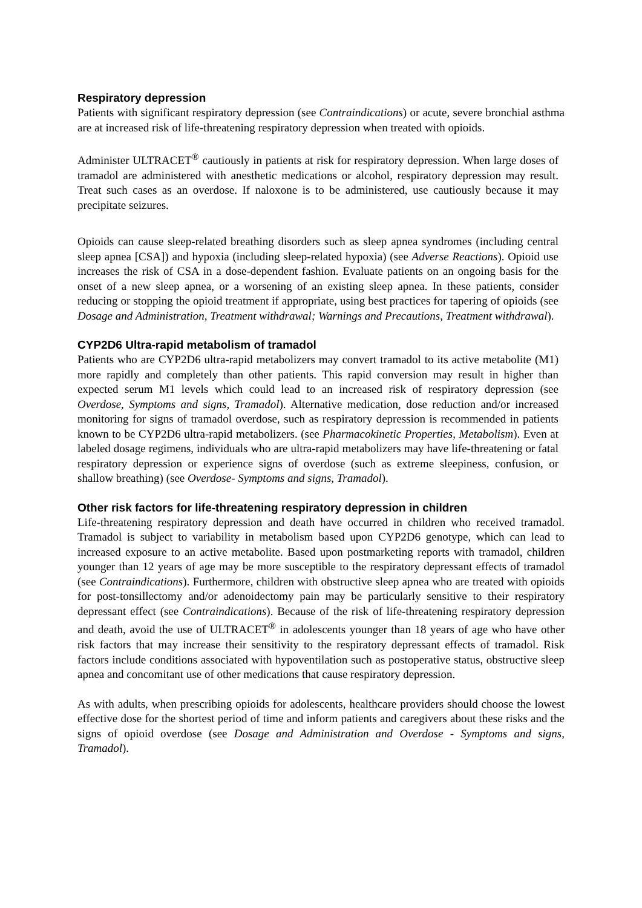Respiratory depression
Patients with significant respiratory depression (see Contraindications) or acute, severe bronchial asthma are at increased risk of life-threatening respiratory depression when treated with opioids.
Administer ULTRACET<sup>®</sup> cautiously in patients at risk for respiratory depression. When large doses of tramadol are administered with anesthetic medications or alcohol, respiratory depression may result. Treat such cases as an overdose. If naloxone is to be administered, use cautiously because it may precipitate seizures.
Opioids can cause sleep-related breathing disorders such as sleep apnea syndromes (including central sleep apnea [CSA]) and hypoxia (including sleep-related hypoxia) (see Adverse Reactions). Opioid use increases the risk of CSA in a dose-dependent fashion. Evaluate patients on an ongoing basis for the onset of a new sleep apnea, or a worsening of an existing sleep apnea. In these patients, consider reducing or stopping the opioid treatment if appropriate, using best practices for tapering of opioids (see Dosage and Administration, Treatment withdrawal; Warnings and Precautions, Treatment withdrawal).
CYP2D6 Ultra-rapid metabolism of tramadol
Patients who are CYP2D6 ultra-rapid metabolizers may convert tramadol to its active metabolite (M1) more rapidly and completely than other patients. This rapid conversion may result in higher than expected serum M1 levels which could lead to an increased risk of respiratory depression (see Overdose, Symptoms and signs, Tramadol). Alternative medication, dose reduction and/or increased monitoring for signs of tramadol overdose, such as respiratory depression is recommended in patients known to be CYP2D6 ultra-rapid metabolizers. (see Pharmacokinetic Properties, Metabolism). Even at labeled dosage regimens, individuals who are ultra-rapid metabolizers may have life-threatening or fatal respiratory depression or experience signs of overdose (such as extreme sleepiness, confusion, or shallow breathing) (see Overdose- Symptoms and signs, Tramadol).
Other risk factors for life-threatening respiratory depression in children
Life-threatening respiratory depression and death have occurred in children who received tramadol. Tramadol is subject to variability in metabolism based upon CYP2D6 genotype, which can lead to increased exposure to an active metabolite. Based upon postmarketing reports with tramadol, children younger than 12 years of age may be more susceptible to the respiratory depressant effects of tramadol (see Contraindications). Furthermore, children with obstructive sleep apnea who are treated with opioids for post-tonsillectomy and/or adenoidectomy pain may be particularly sensitive to their respiratory depressant effect (see Contraindications). Because of the risk of life-threatening respiratory depression and death, avoid the use of ULTRACET<sup>®</sup> in adolescents younger than 18 years of age who have other risk factors that may increase their sensitivity to the respiratory depressant effects of tramadol. Risk factors include conditions associated with hypoventilation such as postoperative status, obstructive sleep apnea and concomitant use of other medications that cause respiratory depression.
As with adults, when prescribing opioids for adolescents, healthcare providers should choose the lowest effective dose for the shortest period of time and inform patients and caregivers about these risks and the signs of opioid overdose (see Dosage and Administration and Overdose - Symptoms and signs, Tramadol).